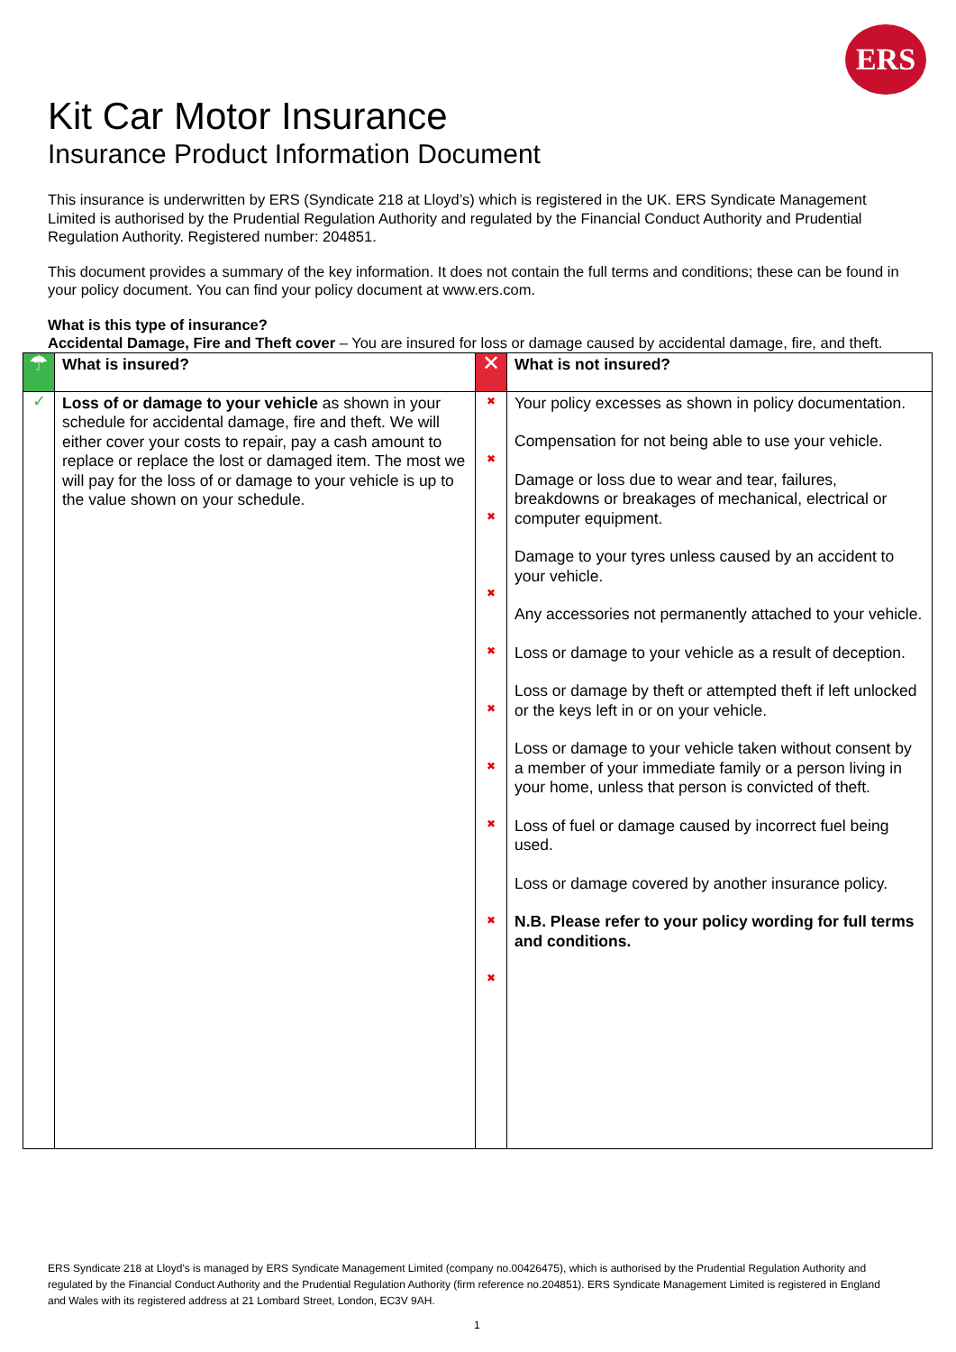ERS
Kit Car Motor Insurance
Insurance Product Information Document
This insurance is underwritten by ERS (Syndicate 218 at Lloyd’s) which is registered in the UK. ERS Syndicate Management Limited is authorised by the Prudential Regulation Authority and regulated by the Financial Conduct Authority and Prudential Regulation Authority. Registered number: 204851.
This document provides a summary of the key information. It does not contain the full terms and conditions; these can be found in your policy document. You can find your policy document at www.ers.com.
What is this type of insurance?
Accidental Damage, Fire and Theft cover – You are insured for loss or damage caused by accidental damage, fire, and theft.
| ☂ | What is insured? | ✕ | What is not insured? |
| ✓ | Loss of or damage to your vehicle as shown in your schedule for accidental damage, fire and theft. We will either cover your costs to repair, pay a cash amount to replace or replace the lost or damaged item. The most we will pay for the loss of or damage to your vehicle is up to the value shown on your schedule. | ✖ ✖ ✖ ✖ ✖ ✖ ✖ ✖ ✖ ✖ | Your policy excesses as shown in policy documentation. Compensation for not being able to use your vehicle. Damage or loss due to wear and tear, failures, breakdowns or breakages of mechanical, electrical or computer equipment. Damage to your tyres unless caused by an accident to your vehicle. Any accessories not permanently attached to your vehicle. Loss or damage to your vehicle as a result of deception. Loss or damage by theft or attempted theft if left unlocked or the keys left in or on your vehicle. Loss or damage to your vehicle taken without consent by a member of your immediate family or a person living in your home, unless that person is convicted of theft. Loss of fuel or damage caused by incorrect fuel being used. Loss or damage covered by another insurance policy. N.B. Please refer to your policy wording for full terms and conditions. |
ERS Syndicate 218 at Lloyd's is managed by ERS Syndicate Management Limited (company no.00426475), which is authorised by the Prudential Regulation Authority and regulated by the Financial Conduct Authority and the Prudential Regulation Authority (firm reference no.204851). ERS Syndicate Management Limited is registered in England and Wales with its registered address at 21 Lombard Street, London, EC3V 9AH.
1